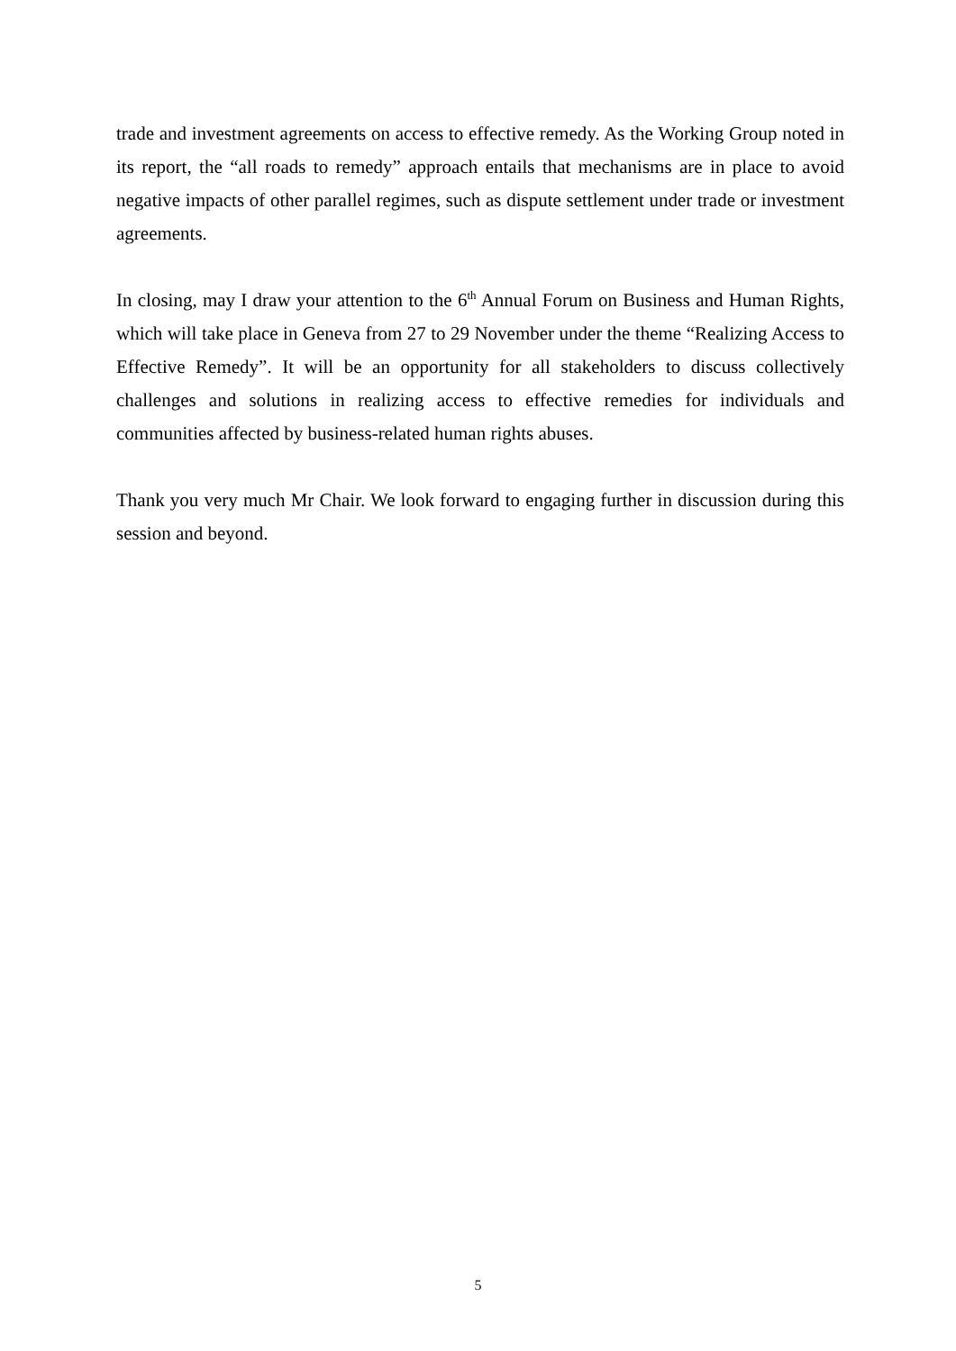trade and investment agreements on access to effective remedy. As the Working Group noted in its report, the “all roads to remedy” approach entails that mechanisms are in place to avoid negative impacts of other parallel regimes, such as dispute settlement under trade or investment agreements.
In closing, may I draw your attention to the 6<sup>th</sup> Annual Forum on Business and Human Rights, which will take place in Geneva from 27 to 29 November under the theme “Realizing Access to Effective Remedy”. It will be an opportunity for all stakeholders to discuss collectively challenges and solutions in realizing access to effective remedies for individuals and communities affected by business-related human rights abuses.
Thank you very much Mr Chair. We look forward to engaging further in discussion during this session and beyond.
5